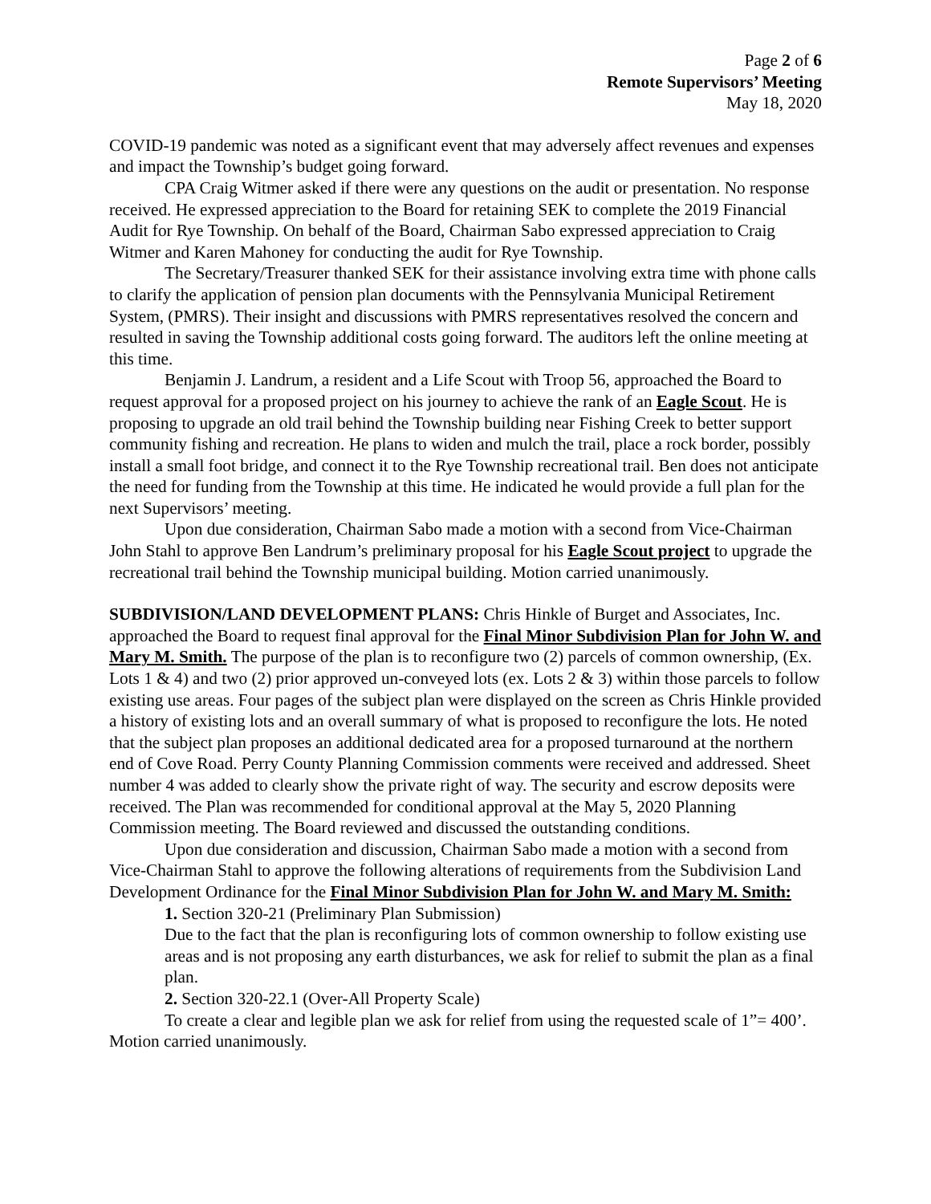Page 2 of 6
Remote Supervisors’ Meeting
May 18, 2020
COVID-19 pandemic was noted as a significant event that may adversely affect revenues and expenses and impact the Township’s budget going forward.
CPA Craig Witmer asked if there were any questions on the audit or presentation. No response received. He expressed appreciation to the Board for retaining SEK to complete the 2019 Financial Audit for Rye Township. On behalf of the Board, Chairman Sabo expressed appreciation to Craig Witmer and Karen Mahoney for conducting the audit for Rye Township.
The Secretary/Treasurer thanked SEK for their assistance involving extra time with phone calls to clarify the application of pension plan documents with the Pennsylvania Municipal Retirement System, (PMRS). Their insight and discussions with PMRS representatives resolved the concern and resulted in saving the Township additional costs going forward. The auditors left the online meeting at this time.
Benjamin J. Landrum, a resident and a Life Scout with Troop 56, approached the Board to request approval for a proposed project on his journey to achieve the rank of an Eagle Scout. He is proposing to upgrade an old trail behind the Township building near Fishing Creek to better support community fishing and recreation. He plans to widen and mulch the trail, place a rock border, possibly install a small foot bridge, and connect it to the Rye Township recreational trail. Ben does not anticipate the need for funding from the Township at this time. He indicated he would provide a full plan for the next Supervisors’ meeting.
Upon due consideration, Chairman Sabo made a motion with a second from Vice-Chairman John Stahl to approve Ben Landrum’s preliminary proposal for his Eagle Scout project to upgrade the recreational trail behind the Township municipal building. Motion carried unanimously.
SUBDIVISION/LAND DEVELOPMENT PLANS: Chris Hinkle of Burget and Associates, Inc. approached the Board to request final approval for the Final Minor Subdivision Plan for John W. and Mary M. Smith. The purpose of the plan is to reconfigure two (2) parcels of common ownership, (Ex. Lots 1 & 4) and two (2) prior approved un-conveyed lots (ex. Lots 2 & 3) within those parcels to follow existing use areas. Four pages of the subject plan were displayed on the screen as Chris Hinkle provided a history of existing lots and an overall summary of what is proposed to reconfigure the lots. He noted that the subject plan proposes an additional dedicated area for a proposed turnaround at the northern end of Cove Road. Perry County Planning Commission comments were received and addressed. Sheet number 4 was added to clearly show the private right of way. The security and escrow deposits were received. The Plan was recommended for conditional approval at the May 5, 2020 Planning Commission meeting. The Board reviewed and discussed the outstanding conditions.
Upon due consideration and discussion, Chairman Sabo made a motion with a second from Vice-Chairman Stahl to approve the following alterations of requirements from the Subdivision Land Development Ordinance for the Final Minor Subdivision Plan for John W. and Mary M. Smith:
1. Section 320-21 (Preliminary Plan Submission)
Due to the fact that the plan is reconfiguring lots of common ownership to follow existing use areas and is not proposing any earth disturbances, we ask for relief to submit the plan as a final plan.
2. Section 320-22.1 (Over-All Property Scale)
To create a clear and legible plan we ask for relief from using the requested scale of 1”= 400’.
Motion carried unanimously.